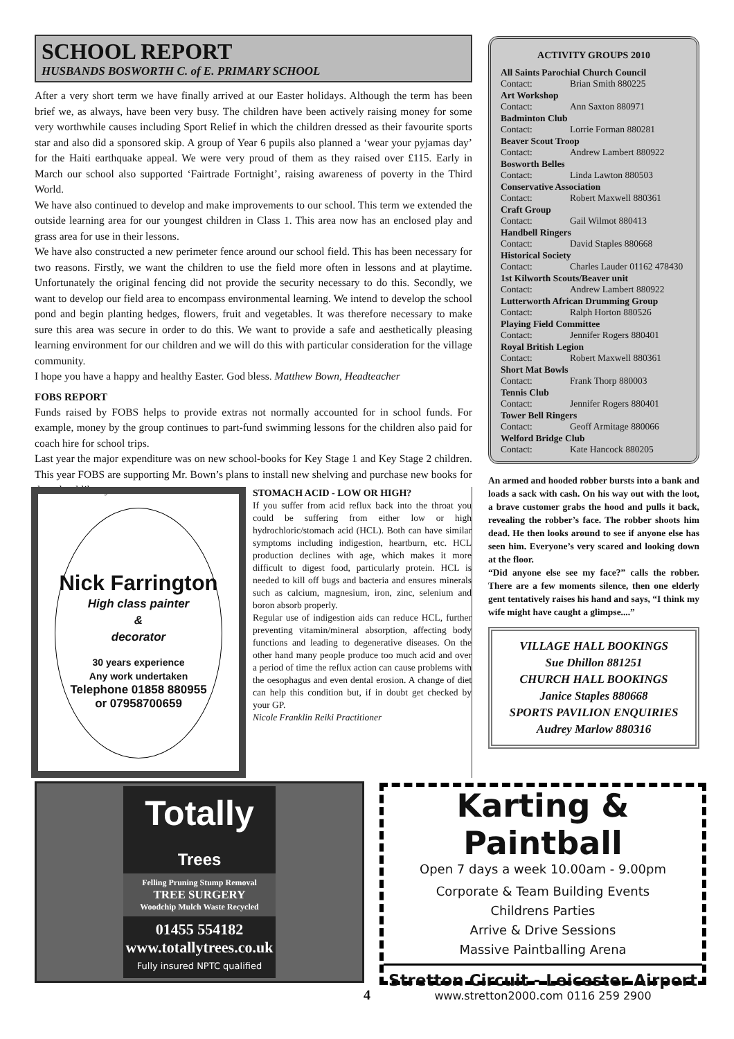SCHOOL REPORT
HUSBANDS BOSWORTH C. of E. PRIMARY SCHOOL
After a very short term we have finally arrived at our Easter holidays. Although the term has been brief we, as always, have been very busy. The children have been actively raising money for some very worthwhile causes including Sport Relief in which the children dressed as their favourite sports star and also did a sponsored skip. A group of Year 6 pupils also planned a ‘wear your pyjamas day’ for the Haiti earthquake appeal. We were very proud of them as they raised over £115. Early in March our school also supported ‘Fairtrade Fortnight’, raising awareness of poverty in the Third World.
We have also continued to develop and make improvements to our school. This term we extended the outside learning area for our youngest children in Class 1. This area now has an enclosed play and grass area for use in their lessons.
We have also constructed a new perimeter fence around our school field. This has been necessary for two reasons. Firstly, we want the children to use the field more often in lessons and at playtime. Unfortunately the original fencing did not provide the security necessary to do this. Secondly, we want to develop our field area to encompass environmental learning. We intend to develop the school pond and begin planting hedges, flowers, fruit and vegetables. It was therefore necessary to make sure this area was secure in order to do this. We want to provide a safe and aesthetically pleasing learning environment for our children and we will do this with particular consideration for the village community.
I hope you have a happy and healthy Easter. God bless. Matthew Bown, Headteacher
FOBS REPORT
Funds raised by FOBS helps to provide extras not normally accounted for in school funds. For example, money by the group continues to part-fund swimming lessons for the children also paid for coach hire for school trips.
Last year the major expenditure was on new school-books for Key Stage 1 and Key Stage 2 children. This year FOBS are supporting Mr. Bown’s plans to install new shelving and purchase new books for the school library.
Nick Farrington
High class painter
&
decorator
30 years experience
Any work undertaken
Telephone 01858 880955
or 07958700659
STOMACH ACID - LOW OR HIGH?
If you suffer from acid reflux back into the throat you could be suffering from either low or high hydrochloric/stomach acid (HCL). Both can have similar symptoms including indigestion, heartburn, etc. HCL production declines with age, which makes it more difficult to digest food, particularly protein. HCL is needed to kill off bugs and bacteria and ensures minerals such as calcium, magnesium, iron, zinc, selenium and boron absorb properly.
Regular use of indigestion aids can reduce HCL, further preventing vitamin/mineral absorption, affecting body functions and leading to degenerative diseases. On the other hand many people produce too much acid and over a period of time the reflux action can cause problems with the oesophagus and even dental erosion. A change of diet can help this condition but, if in doubt get checked by your GP.
Nicole Franklin Reiki Practitioner
ACTIVITY GROUPS 2010
All Saints Parochial Church Council
Contact: Brian Smith 880225
Art Workshop
Contact: Ann Saxton 880971
Badminton Club
Contact: Lorrie Forman 880281
Beaver Scout Troop
Contact: Andrew Lambert 880922
Bosworth Belles
Contact: Linda Lawton 880503
Conservative Association
Contact: Robert Maxwell 880361
Craft Group
Contact: Gail Wilmot 880413
Handbell Ringers
Contact: David Staples 880668
Historical Society
Contact: Charles Lauder 01162 478430
1st Kilworth Scouts/Beaver unit
Contact: Andrew Lambert 880922
Lutterworth African Drumming Group
Contact: Ralph Horton 880526
Playing Field Committee
Contact: Jennifer Rogers 880401
Royal British Legion
Contact: Robert Maxwell 880361
Short Mat Bowls
Contact: Frank Thorp 880003
Tennis Club
Contact: Jennifer Rogers 880401
Tower Bell Ringers
Contact: Geoff Armitage 880066
Welford Bridge Club
Contact: Kate Hancock 880205
An armed and hooded robber bursts into a bank and loads a sack with cash. On his way out with the loot, a brave customer grabs the hood and pulls it back, revealing the robber’s face. The robber shoots him dead. He then looks around to see if anyone else has seen him. Everyone’s very scared and looking down at the floor.
“Did anyone else see my face?” calls the robber. There are a few moments silence, then one elderly gent tentatively raises his hand and says, “I think my wife might have caught a glimpse....”
VILLAGE HALL BOOKINGS
Sue Dhillon 881251
CHURCH HALL BOOKINGS
Janice Staples 880668
SPORTS PAVILION ENQUIRIES
Audrey Marlow 880316
Totally
Trees
Felling Pruning Stump Removal
TREE SURGERY
Woodchip Mulch Waste Recycled
01455 554182
www.totallytrees.co.uk
Fully insured NPTC qualified
Karting & Paintball
Open 7 days a week 10.00am - 9.00pm
Corporate & Team Building Events
Childrens Parties
Arrive & Drive Sessions
Massive Paintballing Arena
Stretton Circuit - Leicester Airport
www.stretton2000.com 0116 259 2900
4